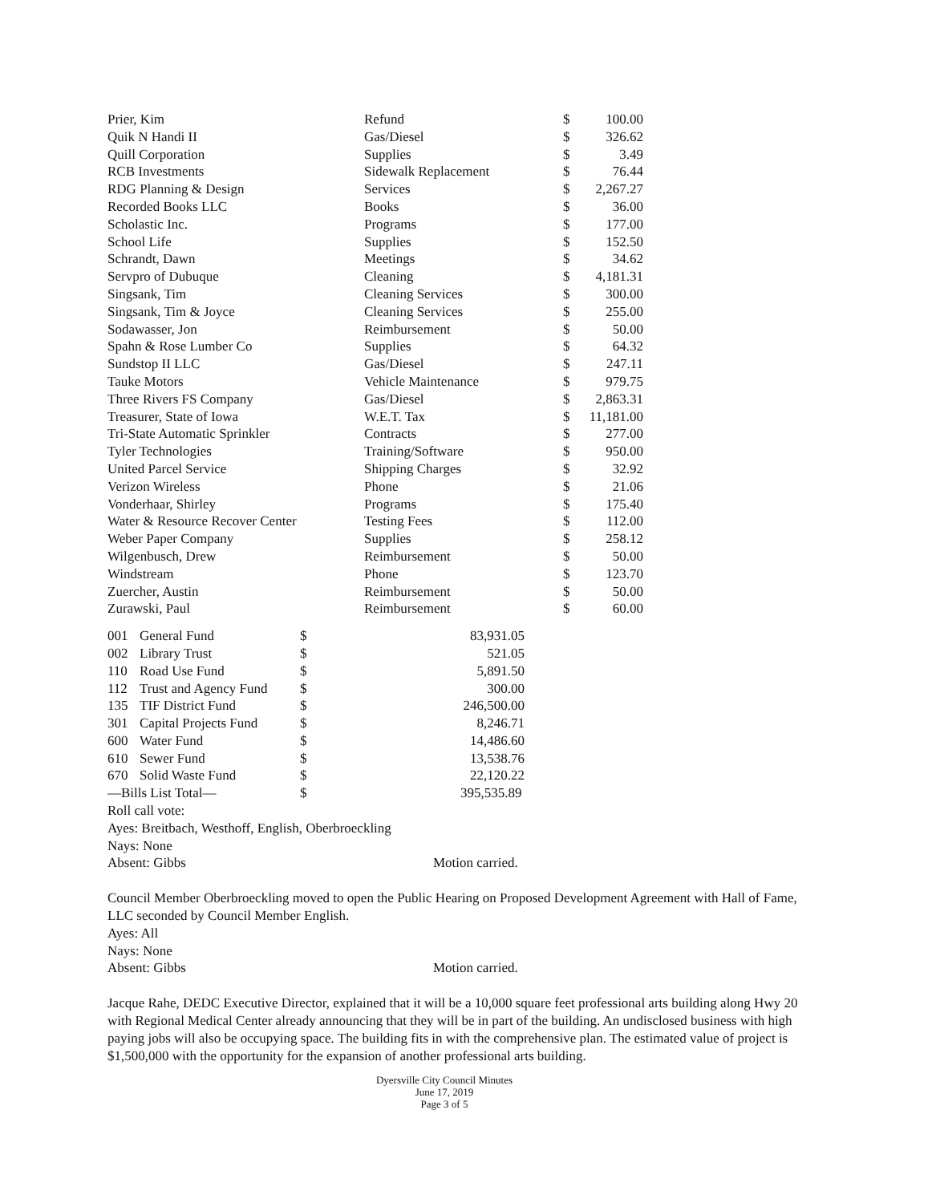| Prier, Kim | Refund | $ | 100.00 |
| Quik N Handi II | Gas/Diesel | $ | 326.62 |
| Quill Corporation | Supplies | $ | 3.49 |
| RCB Investments | Sidewalk Replacement | $ | 76.44 |
| RDG Planning & Design | Services | $ | 2,267.27 |
| Recorded Books LLC | Books | $ | 36.00 |
| Scholastic Inc. | Programs | $ | 177.00 |
| School Life | Supplies | $ | 152.50 |
| Schrandt, Dawn | Meetings | $ | 34.62 |
| Servpro of Dubuque | Cleaning | $ | 4,181.31 |
| Singsank, Tim | Cleaning Services | $ | 300.00 |
| Singsank, Tim & Joyce | Cleaning Services | $ | 255.00 |
| Sodawasser, Jon | Reimbursement | $ | 50.00 |
| Spahn & Rose Lumber Co | Supplies | $ | 64.32 |
| Sundstop II LLC | Gas/Diesel | $ | 247.11 |
| Tauke Motors | Vehicle Maintenance | $ | 979.75 |
| Three Rivers FS Company | Gas/Diesel | $ | 2,863.31 |
| Treasurer, State of Iowa | W.E.T. Tax | $ | 11,181.00 |
| Tri-State Automatic Sprinkler | Contracts | $ | 277.00 |
| Tyler Technologies | Training/Software | $ | 950.00 |
| United Parcel Service | Shipping Charges | $ | 32.92 |
| Verizon Wireless | Phone | $ | 21.06 |
| Vonderhaar, Shirley | Programs | $ | 175.40 |
| Water & Resource Recover Center | Testing Fees | $ | 112.00 |
| Weber Paper Company | Supplies | $ | 258.12 |
| Wilgenbusch, Drew | Reimbursement | $ | 50.00 |
| Windstream | Phone | $ | 123.70 |
| Zuercher, Austin | Reimbursement | $ | 50.00 |
| Zurawski, Paul | Reimbursement | $ | 60.00 |
| 001 | General Fund | $ | 83,931.05 |
| 002 | Library Trust | $ | 521.05 |
| 110 | Road Use Fund | $ | 5,891.50 |
| 112 | Trust and Agency Fund | $ | 300.00 |
| 135 | TIF District Fund | $ | 246,500.00 |
| 301 | Capital Projects Fund | $ | 8,246.71 |
| 600 | Water Fund | $ | 14,486.60 |
| 610 | Sewer Fund | $ | 13,538.76 |
| 670 | Solid Waste Fund | $ | 22,120.22 |
| —Bills List Total— | | $ | 395,535.89 |
Roll call vote:
Ayes: Breitbach, Westhoff, English, Oberbroeckling
Nays: None
Absent: Gibbs Motion carried.
Council Member Oberbroeckling moved to open the Public Hearing on Proposed Development Agreement with Hall of Fame, LLC seconded by Council Member English.
Ayes: All
Nays: None
Absent: Gibbs Motion carried.
Jacque Rahe, DEDC Executive Director, explained that it will be a 10,000 square feet professional arts building along Hwy 20 with Regional Medical Center already announcing that they will be in part of the building. An undisclosed business with high paying jobs will also be occupying space. The building fits in with the comprehensive plan. The estimated value of project is $1,500,000 with the opportunity for the expansion of another professional arts building.
Dyersville City Council Minutes
June 17, 2019
Page 3 of 5